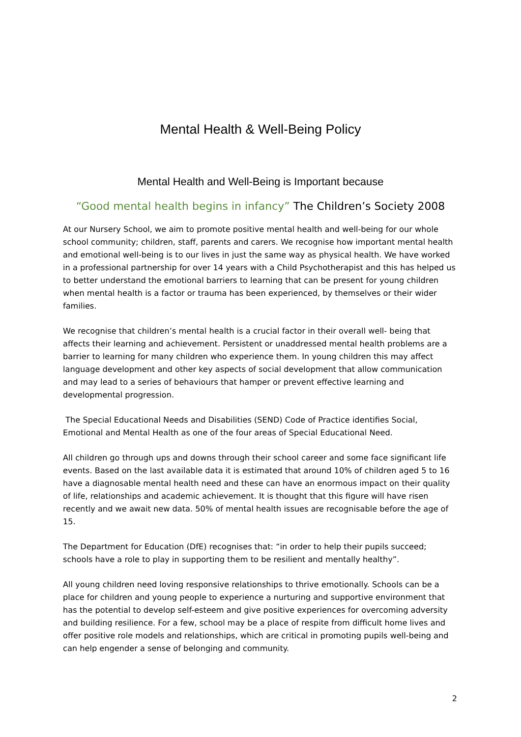Mental Health & Well-Being Policy
Mental Health and Well-Being is Important because
“Good mental health begins in infancy” The Children’s Society 2008
At our Nursery School, we aim to promote positive mental health and well-being for our whole school community; children, staff, parents and carers. We recognise how important mental health and emotional well-being is to our lives in just the same way as physical health. We have worked in a professional partnership for over 14 years with a Child Psychotherapist and this has helped us to better understand the emotional barriers to learning that can be present for young children when mental health is a factor or trauma has been experienced, by themselves or their wider families.
We recognise that children’s mental health is a crucial factor in their overall well- being that affects their learning and achievement. Persistent or unaddressed mental health problems are a barrier to learning for many children who experience them. In young children this may affect language development and other key aspects of social development that allow communication and may lead to a series of behaviours that hamper or prevent effective learning and developmental progression.
The Special Educational Needs and Disabilities (SEND) Code of Practice identifies Social, Emotional and Mental Health as one of the four areas of Special Educational Need.
All children go through ups and downs through their school career and some face significant life events. Based on the last available data it is estimated that around 10% of children aged 5 to 16 have a diagnosable mental health need and these can have an enormous impact on their quality of life, relationships and academic achievement. It is thought that this figure will have risen recently and we await new data. 50% of mental health issues are recognisable before the age of 15.
The Department for Education (DfE) recognises that: “in order to help their pupils succeed; schools have a role to play in supporting them to be resilient and mentally healthy”.
All young children need loving responsive relationships to thrive emotionally. Schools can be a place for children and young people to experience a nurturing and supportive environment that has the potential to develop self-esteem and give positive experiences for overcoming adversity and building resilience. For a few, school may be a place of respite from difficult home lives and offer positive role models and relationships, which are critical in promoting pupils well-being and can help engender a sense of belonging and community.
2